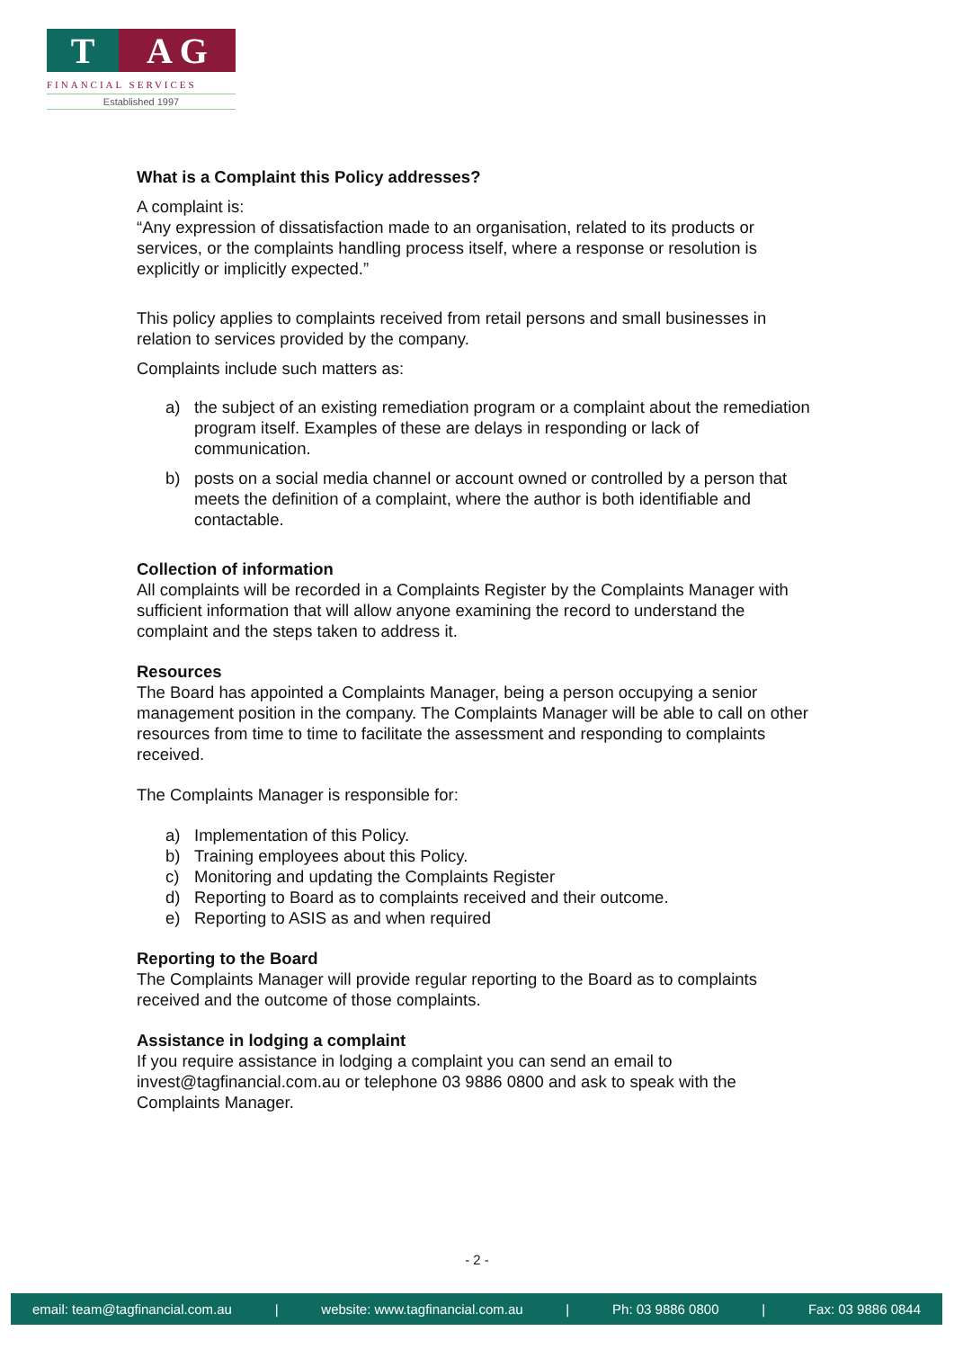T A G
FINANCIAL SERVICES
Established 1997
What is a Complaint this Policy addresses?
A complaint is:
“Any expression of dissatisfaction made to an organisation, related to its products or services, or the complaints handling process itself, where a response or resolution is explicitly or implicitly expected.”
This policy applies to complaints received from retail persons and small businesses in relation to services provided by the company.
Complaints include such matters as:
a) the subject of an existing remediation program or a complaint about the remediation program itself. Examples of these are delays in responding or lack of communication.
b) posts on a social media channel or account owned or controlled by a person that meets the definition of a complaint, where the author is both identifiable and contactable.
Collection of information
All complaints will be recorded in a Complaints Register by the Complaints Manager with sufficient information that will allow anyone examining the record to understand the complaint and the steps taken to address it.
Resources
The Board has appointed a Complaints Manager, being a person occupying a senior management position in the company. The Complaints Manager will be able to call on other resources from time to time to facilitate the assessment and responding to complaints received.
The Complaints Manager is responsible for:
a) Implementation of this Policy.
b) Training employees about this Policy.
c) Monitoring and updating the Complaints Register
d) Reporting to Board as to complaints received and their outcome.
e) Reporting to ASIS as and when required
Reporting to the Board
The Complaints Manager will provide regular reporting to the Board as to complaints received and the outcome of those complaints.
Assistance in lodging a complaint
If you require assistance in lodging a complaint you can send an email to invest@tagfinancial.com.au or telephone 03 9886 0800 and ask to speak with the Complaints Manager.
- 2 -
email: team@tagfinancial.com.au | website: www.tagfinancial.com.au | Ph: 03 9886 0800 | Fax: 03 9886 0844